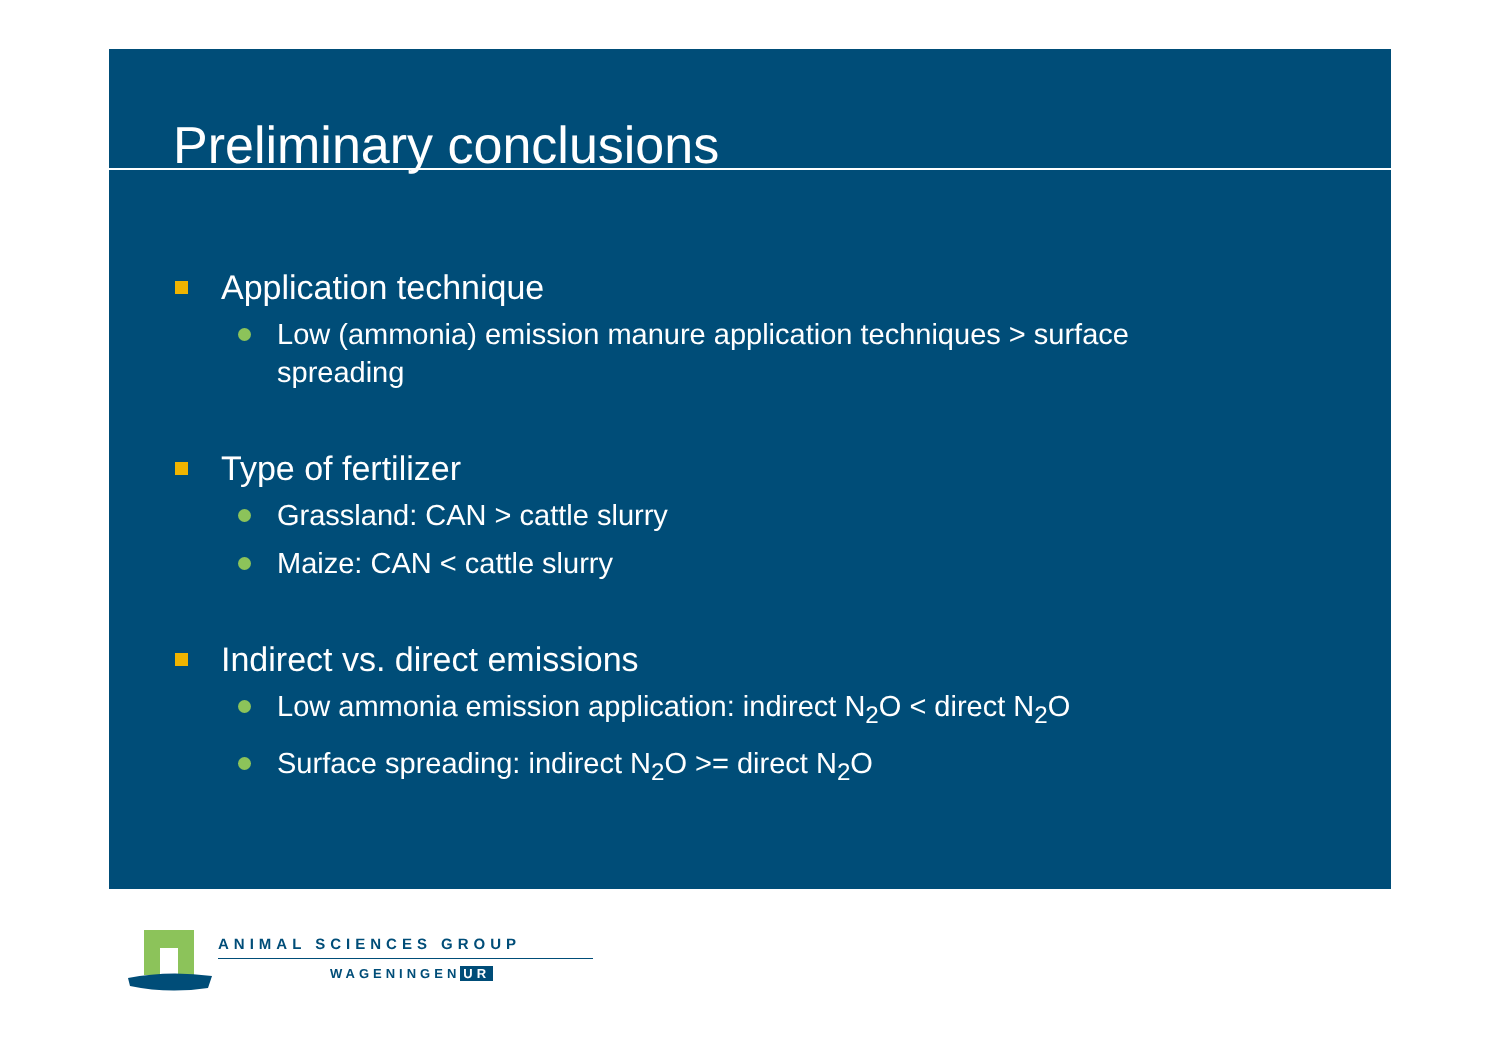Preliminary conclusions
Application technique
Low (ammonia) emission manure application techniques > surface spreading
Type of fertilizer
Grassland: CAN > cattle slurry
Maize: CAN < cattle slurry
Indirect vs. direct emissions
Low ammonia emission application: indirect N<sub>2</sub>O < direct N<sub>2</sub>O
Surface spreading: indirect N<sub>2</sub>O >= direct N<sub>2</sub>O
ANIMAL SCIENCES GROUP
WAGENINGEN UR